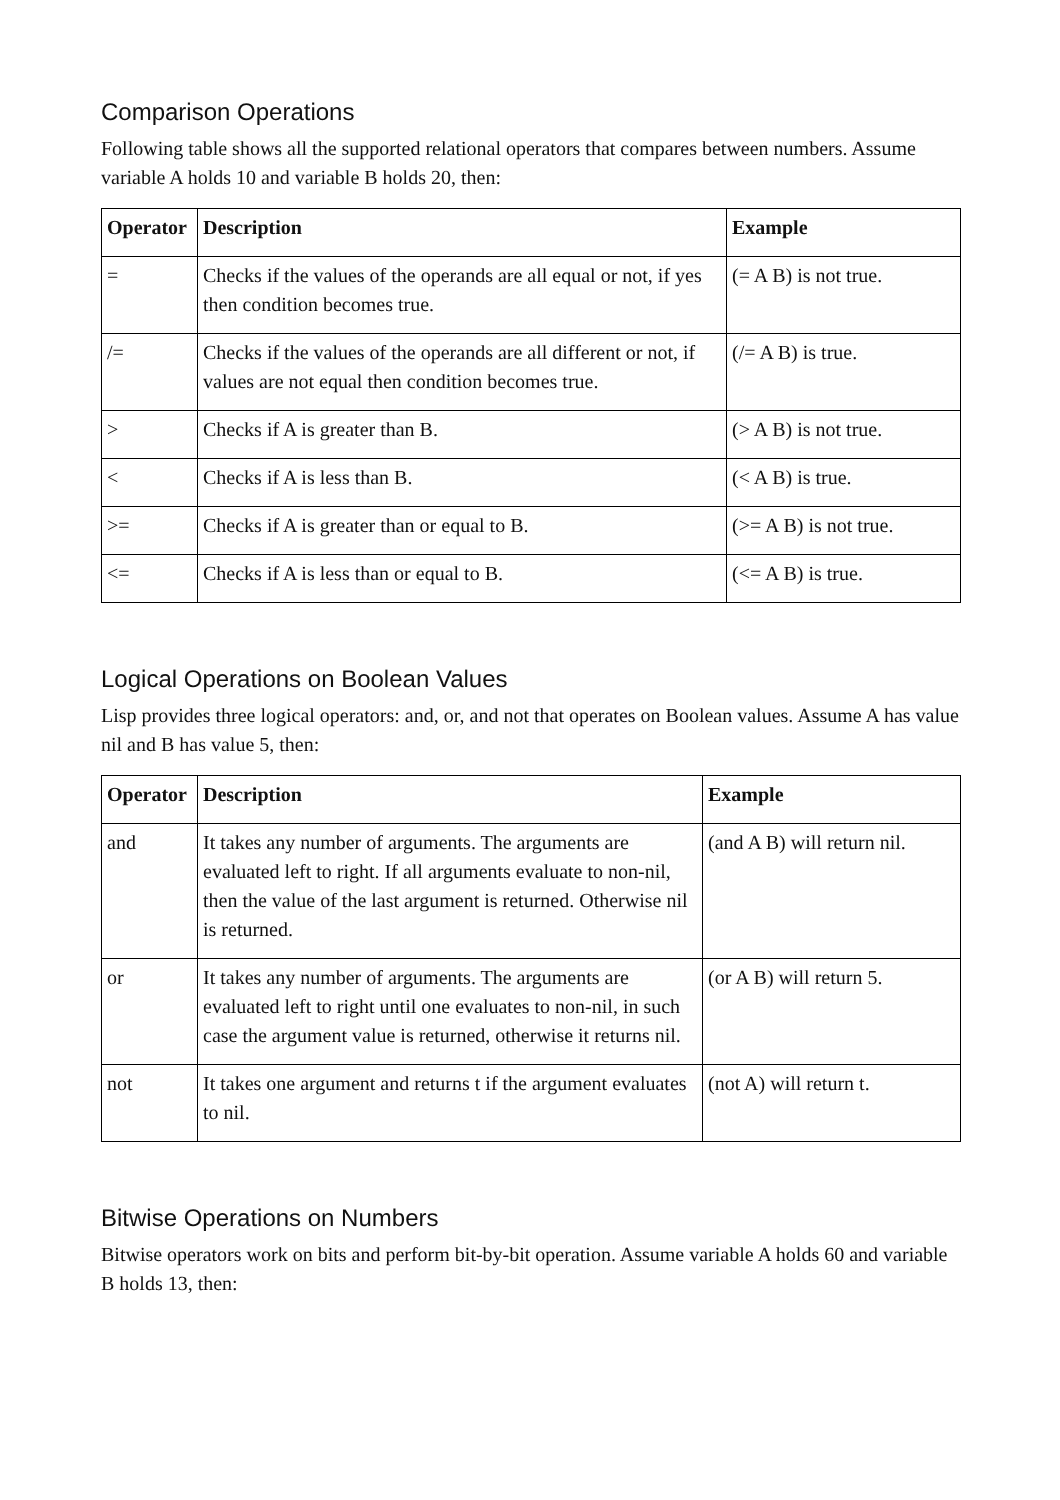Comparison Operations
Following table shows all the supported relational operators that compares between numbers. Assume variable A holds 10 and variable B holds 20, then:
| Operator | Description | Example |
| --- | --- | --- |
| = | Checks if the values of the operands are all equal or not, if yes then condition becomes true. | (= A B) is not true. |
| /= | Checks if the values of the operands are all different or not, if values are not equal then condition becomes true. | (/= A B) is true. |
| > | Checks if A is greater than B. | (> A B) is not true. |
| < | Checks if A is less than B. | (< A B) is true. |
| >= | Checks if A is greater than or equal to B. | (>= A B) is not true. |
| <= | Checks if A is less than or equal to B. | (<= A B) is true. |
Logical Operations on Boolean Values
Lisp provides three logical operators: and, or, and not that operates on Boolean values. Assume A has value nil and B has value 5, then:
| Operator | Description | Example |
| --- | --- | --- |
| and | It takes any number of arguments. The arguments are evaluated left to right. If all arguments evaluate to non-nil, then the value of the last argument is returned. Otherwise nil is returned. | (and A B) will return nil. |
| or | It takes any number of arguments. The arguments are evaluated left to right until one evaluates to non-nil, in such case the argument value is returned, otherwise it returns nil. | (or A B) will return 5. |
| not | It takes one argument and returns t if the argument evaluates to nil. | (not A) will return t. |
Bitwise Operations on Numbers
Bitwise operators work on bits and perform bit-by-bit operation. Assume variable A holds 60 and variable B holds 13, then: